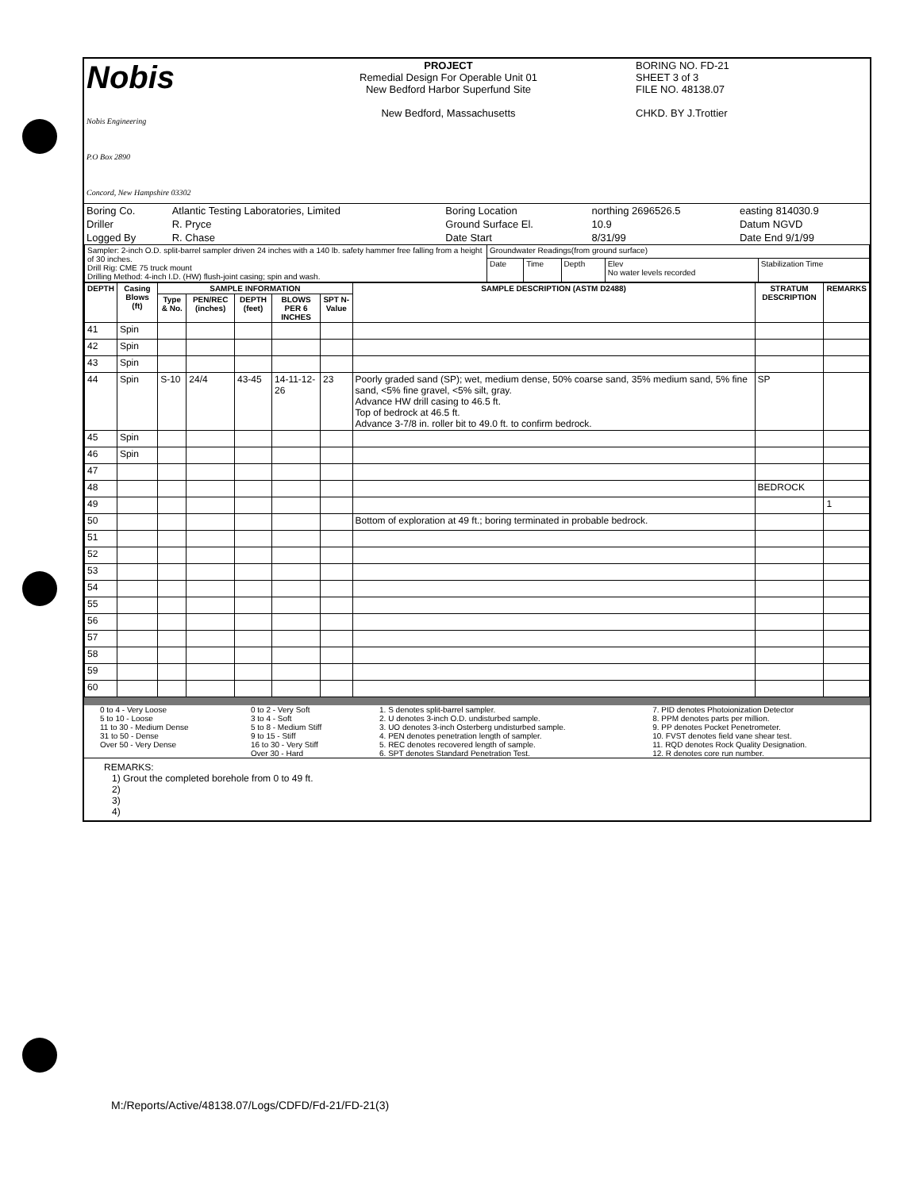| Nobis Nobis Engineering P.O Box 2890 Concord, New Hampshire 03302 | PROJECT Remedial Design For Operable Unit 01 New Bedford Harbor Superfund Site New Bedford, Massachusetts | BORING NO. FD-21 SHEET 3 of 3 FILE NO. 48138.07 CHKD. BY J.Trottier |
| Boring Co. | Atlantic Testing Laboratories, Limited | Boring Location | northing 2696526.5 | easting 814030.9 |
| Driller | R. Pryce | Ground Surface El. | 10.9 | Datum NGVD |
| Logged By | R. Chase | Date Start | 8/31/99 | Date End 9/1/99 |
| Sampler: 2-inch O.D. split-barrel sampler driven 24 inches with a 140 lb. safety hammer free falling from a height of 30 inches. Drill Rig: CME 75 truck mount Drilling Method: 4-inch I.D. (HW) flush-joint casing; spin and wash. | Groundwater Readings(from ground surface) | | | | |
| | Date | Time | Depth | Elev No water levels recorded | Stabilization Time |
| DEPTH | Casing Blows (ft) | SAMPLE INFORMATION | | | | | SAMPLE DESCRIPTION (ASTM D2488) | STRATUM DESCRIPTION | REMARKS |
| --- | --- | --- | --- | --- | --- | --- | --- | --- | --- |
| | | Type & No. | PEN/REC (inches) | DEPTH (feet) | BLOWS PER 6 INCHES | SPT N-Value | | | |
| 41 | Spin | | | | | | | | |
| 42 | Spin | | | | | | | | |
| 43 | Spin | | | | | | | | |
| 44 | Spin | S-10 | 24/4 | 43-45 | 14-11-12-26 | 23 | Poorly graded sand (SP); wet, medium dense, 50% coarse sand, 35% medium sand, 5% fine sand, <5% fine gravel, <5% silt, gray. Advance HW drill casing to 46.5 ft. Top of bedrock at 46.5 ft. Advance 3-7/8 in. roller bit to 49.0 ft. to confirm bedrock. | SP | |
| 45 | Spin | | | | | | | | |
| 46 | Spin | | | | | | | | |
| 47 | | | | | | | | | |
| 48 | | | | | | | | BEDROCK | |
| 49 | | | | | | | | | 1 |
| 50 | | | | | | | Bottom of exploration at 49 ft.; boring terminated in probable bedrock. | | |
| 51 | | | | | | | | | |
| 52 | | | | | | | | | |
| 53 | | | | | | | | | |
| 54 | | | | | | | | | |
| 55 | | | | | | | | | |
| 56 | | | | | | | | | |
| 57 | | | | | | | | | |
| 58 | | | | | | | | | |
| 59 | | | | | | | | | |
| 60 | | | | | | | | | |
| 0 to 4 - Very Loose 5 to 10 - Loose 11 to 30 - Medium Dense 31 to 50 - Dense Over 50 - Very Dense | 0 to 2 - Very Soft 3 to 4 - Soft 5 to 8 - Medium Stiff 9 to 15 - Stiff 16 to 30 - Very Stiff Over 30 - Hard | 1. S denotes split-barrel sampler. 2. U denotes 3-inch O.D. undisturbed sample. 3. UO denotes 3-inch Osterberg undisturbed sample. 4. PEN denotes penetration length of sampler. 5. REC denotes recovered length of sample. 6. SPT denotes Standard Penetration Test. | 7. PID denotes Photoionization Detector 8. PPM denotes parts per million. 9. PP denotes Pocket Penetrometer. 10. FVST denotes field vane shear test. 11. RQD denotes Rock Quality Designation. 12. R denotes core run number. |
REMARKS:
1) Grout the completed borehole from 0 to 49 ft.
2)
3)
4)
M:/Reports/Active/48138.07/Logs/CDFD/Fd-21/FD-21(3)